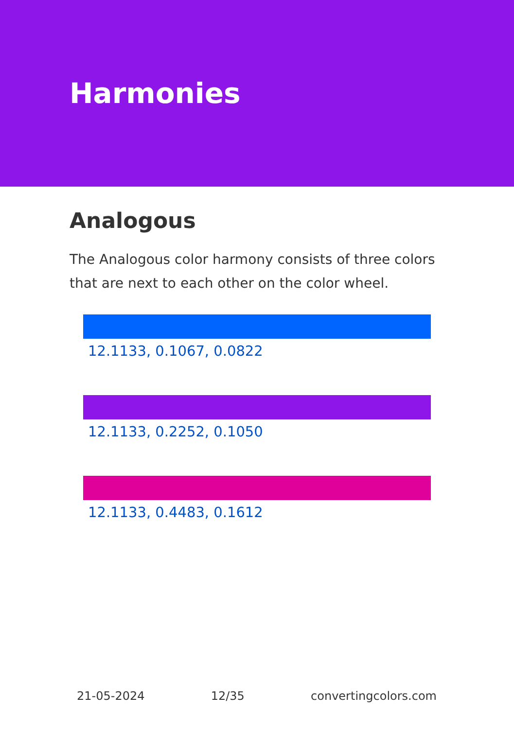Harmonies
Analogous
The Analogous color harmony consists of three colors that are next to each other on the color wheel.
12.1133, 0.1067, 0.0822
12.1133, 0.2252, 0.1050
12.1133, 0.4483, 0.1612
21-05-2024 12/35 convertingcolors.com